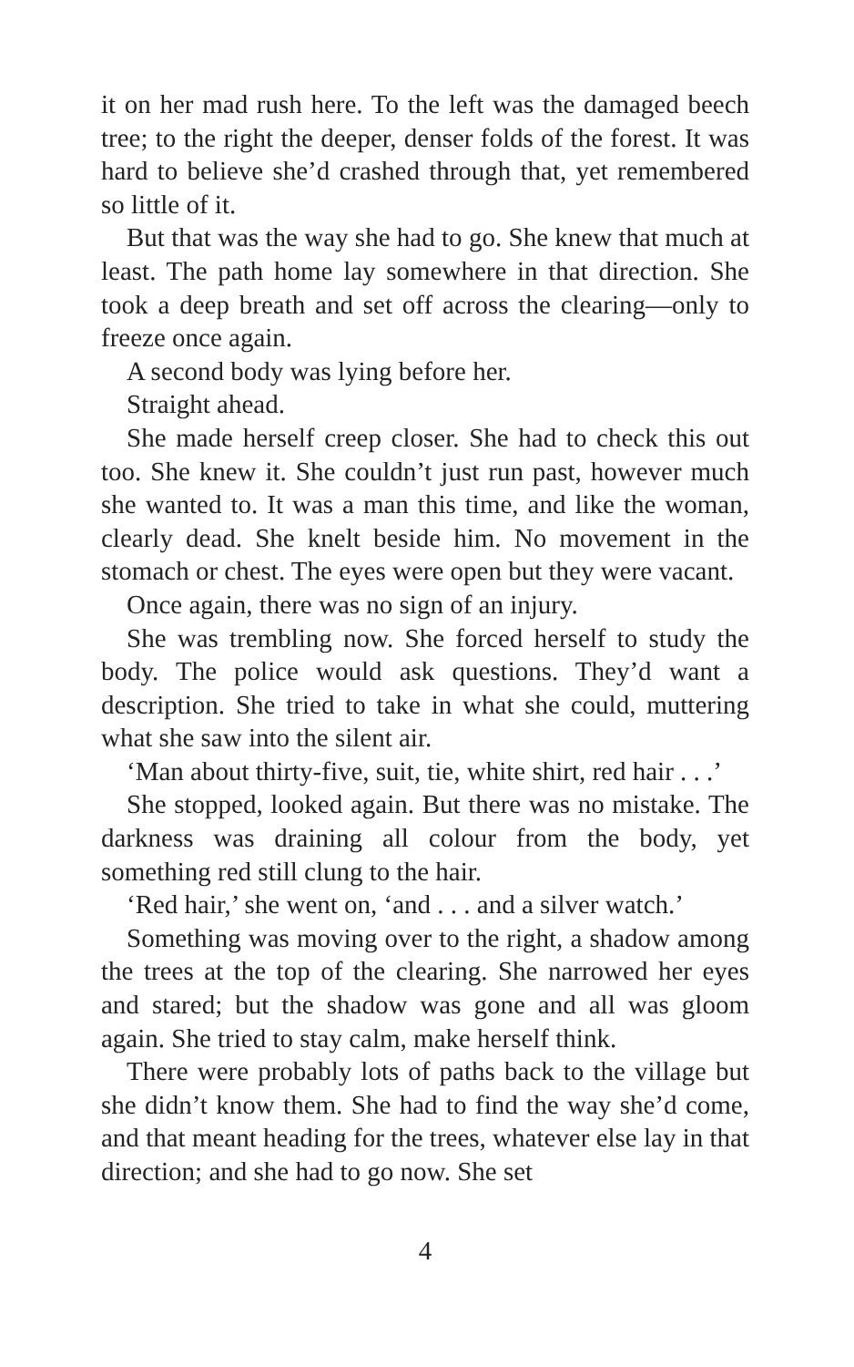it on her mad rush here. To the left was the damaged beech tree; to the right the deeper, denser folds of the forest. It was hard to believe she’d crashed through that, yet remembered so little of it.
But that was the way she had to go. She knew that much at least. The path home lay somewhere in that direction. She took a deep breath and set off across the clearing—only to freeze once again.
A second body was lying before her.
Straight ahead.
She made herself creep closer. She had to check this out too. She knew it. She couldn’t just run past, however much she wanted to. It was a man this time, and like the woman, clearly dead. She knelt beside him. No movement in the stomach or chest. The eyes were open but they were vacant.
Once again, there was no sign of an injury.
She was trembling now. She forced herself to study the body. The police would ask questions. They’d want a description. She tried to take in what she could, muttering what she saw into the silent air.
‘Man about thirty-five, suit, tie, white shirt, red hair . . .’
She stopped, looked again. But there was no mistake. The darkness was draining all colour from the body, yet something red still clung to the hair.
‘Red hair,’ she went on, ‘and . . . and a silver watch.’
Something was moving over to the right, a shadow among the trees at the top of the clearing. She narrowed her eyes and stared; but the shadow was gone and all was gloom again. She tried to stay calm, make herself think.
There were probably lots of paths back to the village but she didn’t know them. She had to find the way she’d come, and that meant heading for the trees, whatever else lay in that direction; and she had to go now. She set
4